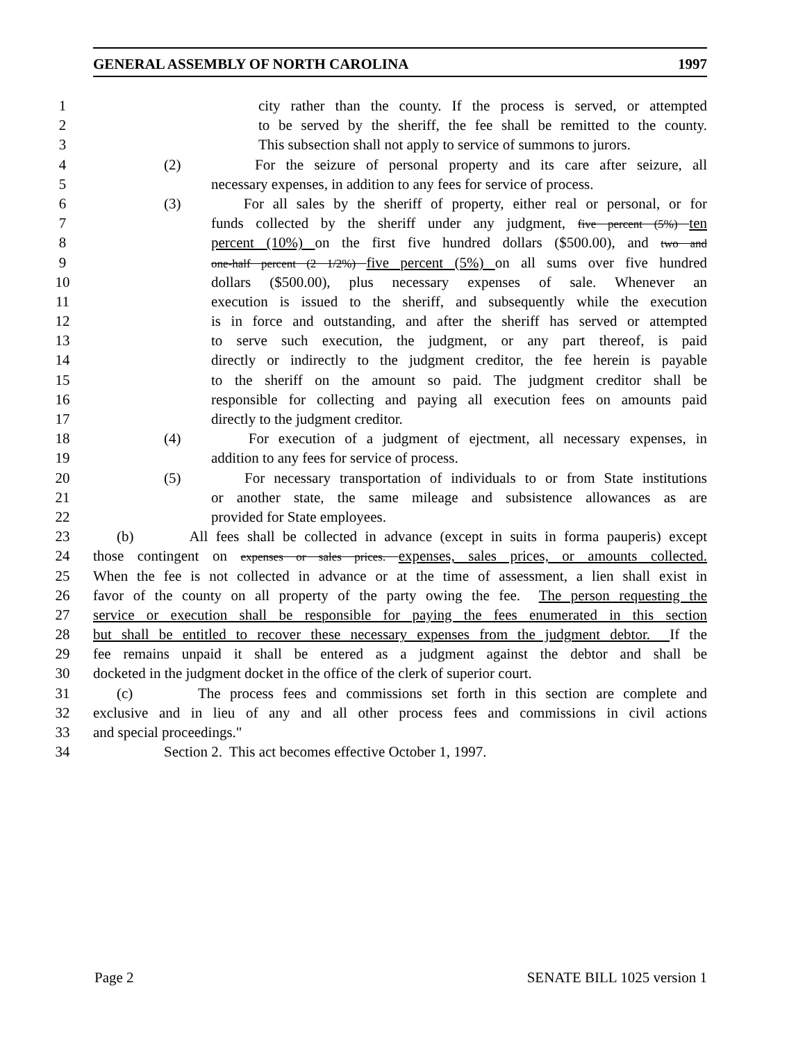GENERAL ASSEMBLY OF NORTH CAROLINA 1997
1 city rather than the county. If the process is served, or attempted
2 to be served by the sheriff, the fee shall be remitted to the county.
3 This subsection shall not apply to service of summons to jurors.
4 (2) For the seizure of personal property and its care after seizure, all
5 necessary expenses, in addition to any fees for service of process.
6 (3) For all sales by the sheriff of property, either real or personal, or for
7 funds collected by the sheriff under any judgment, five percent (5%) ten
8 percent (10%) on the first five hundred dollars ($500.00), and two and
9 one-half percent (2 1/2%) five percent (5%) on all sums over five hundred
10 dollars ($500.00), plus necessary expenses of sale. Whenever an
11 execution is issued to the sheriff, and subsequently while the execution
12 is in force and outstanding, and after the sheriff has served or attempted
13 to serve such execution, the judgment, or any part thereof, is paid
14 directly or indirectly to the judgment creditor, the fee herein is payable
15 to the sheriff on the amount so paid. The judgment creditor shall be
16 responsible for collecting and paying all execution fees on amounts paid
17 directly to the judgment creditor.
18 (4) For execution of a judgment of ejectment, all necessary expenses, in
19 addition to any fees for service of process.
20 (5) For necessary transportation of individuals to or from State institutions
21 or another state, the same mileage and subsistence allowances as are
22 provided for State employees.
23 (b) All fees shall be collected in advance (except in suits in forma pauperis) except
24 those contingent on expenses or sales prices. expenses, sales prices, or amounts collected.
25 When the fee is not collected in advance or at the time of assessment, a lien shall exist in
26 favor of the county on all property of the party owing the fee. The person requesting the
27 service or execution shall be responsible for paying the fees enumerated in this section
28 but shall be entitled to recover these necessary expenses from the judgment debtor. If the
29 fee remains unpaid it shall be entered as a judgment against the debtor and shall be
30 docketed in the judgment docket in the office of the clerk of superior court.
31 (c) The process fees and commissions set forth in this section are complete and
32 exclusive and in lieu of any and all other process fees and commissions in civil actions
33 and special proceedings."
34 Section 2. This act becomes effective October 1, 1997.
Page 2 SENATE BILL 1025 version 1